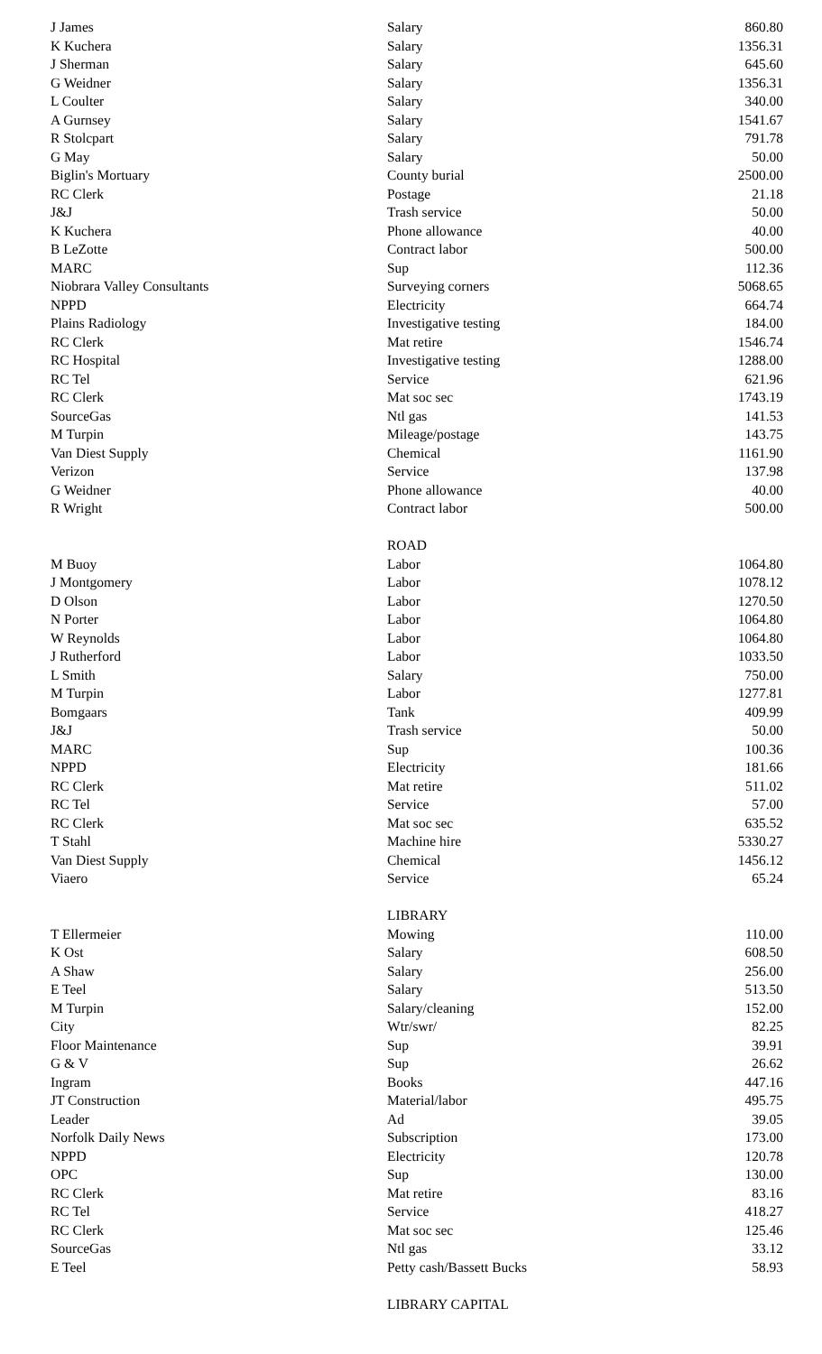| J James | Salary | 860.80 |
| K Kuchera | Salary | 1356.31 |
| J Sherman | Salary | 645.60 |
| G Weidner | Salary | 1356.31 |
| L Coulter | Salary | 340.00 |
| A Gurnsey | Salary | 1541.67 |
| R Stolcpart | Salary | 791.78 |
| G May | Salary | 50.00 |
| Biglin's Mortuary | County burial | 2500.00 |
| RC Clerk | Postage | 21.18 |
| J&J | Trash service | 50.00 |
| K Kuchera | Phone allowance | 40.00 |
| B LeZotte | Contract labor | 500.00 |
| MARC | Sup | 112.36 |
| Niobrara Valley Consultants | Surveying corners | 5068.65 |
| NPPD | Electricity | 664.74 |
| Plains Radiology | Investigative testing | 184.00 |
| RC Clerk | Mat retire | 1546.74 |
| RC Hospital | Investigative testing | 1288.00 |
| RC Tel | Service | 621.96 |
| RC Clerk | Mat soc sec | 1743.19 |
| SourceGas | Ntl gas | 141.53 |
| M Turpin | Mileage/postage | 143.75 |
| Van Diest Supply | Chemical | 1161.90 |
| Verizon | Service | 137.98 |
| G Weidner | Phone allowance | 40.00 |
| R Wright | Contract labor | 500.00 |
| | ROAD | |
| M Buoy | Labor | 1064.80 |
| J Montgomery | Labor | 1078.12 |
| D Olson | Labor | 1270.50 |
| N Porter | Labor | 1064.80 |
| W Reynolds | Labor | 1064.80 |
| J Rutherford | Labor | 1033.50 |
| L Smith | Salary | 750.00 |
| M Turpin | Labor | 1277.81 |
| Bomgaars | Tank | 409.99 |
| J&J | Trash service | 50.00 |
| MARC | Sup | 100.36 |
| NPPD | Electricity | 181.66 |
| RC Clerk | Mat retire | 511.02 |
| RC Tel | Service | 57.00 |
| RC Clerk | Mat soc sec | 635.52 |
| T Stahl | Machine hire | 5330.27 |
| Van Diest Supply | Chemical | 1456.12 |
| Viaero | Service | 65.24 |
| | LIBRARY | |
| T Ellermeier | Mowing | 110.00 |
| K Ost | Salary | 608.50 |
| A Shaw | Salary | 256.00 |
| E Teel | Salary | 513.50 |
| M Turpin | Salary/cleaning | 152.00 |
| City | Wtr/swr/ | 82.25 |
| Floor Maintenance | Sup | 39.91 |
| G & V | Sup | 26.62 |
| Ingram | Books | 447.16 |
| JT Construction | Material/labor | 495.75 |
| Leader | Ad | 39.05 |
| Norfolk Daily News | Subscription | 173.00 |
| NPPD | Electricity | 120.78 |
| OPC | Sup | 130.00 |
| RC Clerk | Mat retire | 83.16 |
| RC Tel | Service | 418.27 |
| RC Clerk | Mat soc sec | 125.46 |
| SourceGas | Ntl gas | 33.12 |
| E Teel | Petty cash/Bassett Bucks | 58.93 |
| | LIBRARY CAPITAL | |